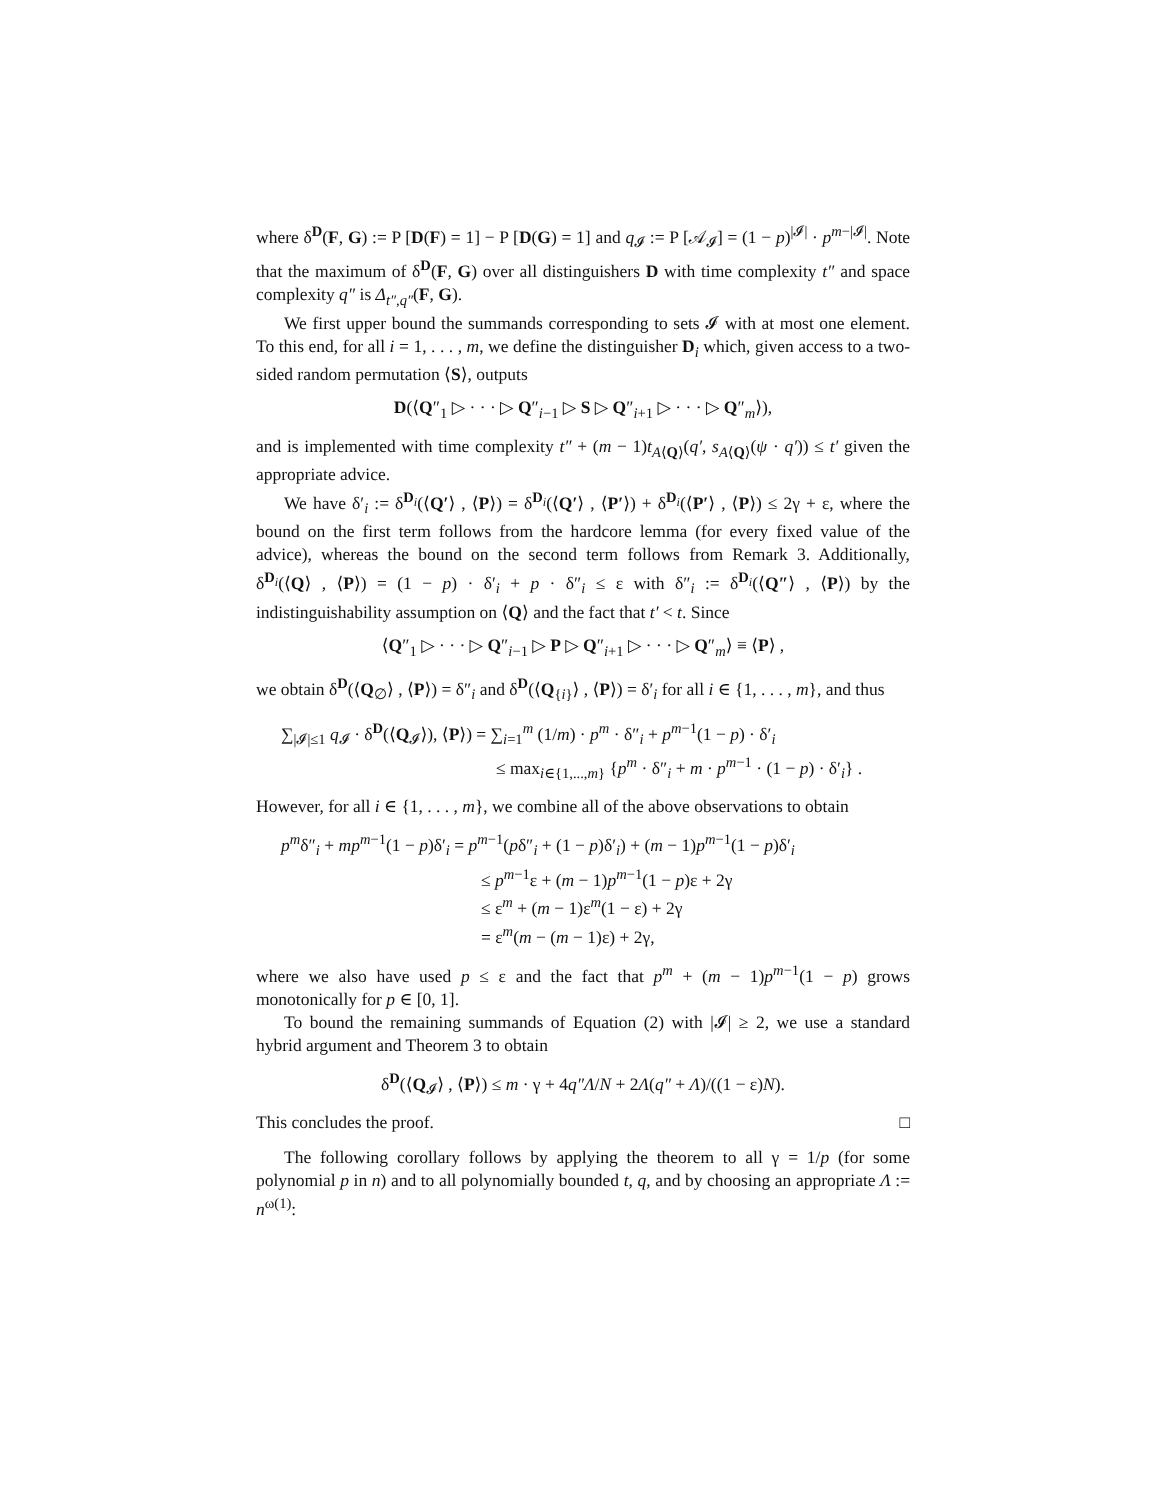where δ<sup>D</sup>(F, G) := P [D(F) = 1] − P [D(G) = 1] and q<sub>𝓘</sub> := P [𝒜<sub>𝓘</sub>] = (1 − p)<sup>|𝓘|</sup> · p<sup>m−|𝓘|</sup>. Note that the maximum of δ<sup>D</sup>(F, G) over all distinguishers D with time complexity t″ and space complexity q″ is Δ<sub>t″,q″</sub>(F, G).
We first upper bound the summands corresponding to sets 𝓘 with at most one element. To this end, for all i = 1, . . . , m, we define the distinguisher D<sub>i</sub> which, given access to a two-sided random permutation ⟨S⟩, outputs
D(⟨Q″<sub>1</sub> ▷ · · · ▷ Q″<sub>i−1</sub> ▷ S ▷ Q″<sub>i+1</sub> ▷ · · · ▷ Q″<sub>m</sub>⟩),
and is implemented with time complexity t″ + (m − 1)t<sub>A⟨Q⟩</sub>(q′, s<sub>A⟨Q⟩</sub>(ψ · q′)) ≤ t′ given the appropriate advice.
We have δ′<sub>i</sub> := δ<sup>D<sub>i</sub></sup>(⟨Q′⟩ , ⟨P⟩) = δ<sup>D<sub>i</sub></sup>(⟨Q′⟩ , ⟨P′⟩) + δ<sup>D<sub>i</sub></sup>(⟨P′⟩ , ⟨P⟩) ≤ 2γ + ε, where the bound on the first term follows from the hardcore lemma (for every fixed value of the advice), whereas the bound on the second term follows from Remark 3. Additionally, δ<sup>D<sub>i</sub></sup>(⟨Q⟩ , ⟨P⟩) = (1 − p) · δ′<sub>i</sub> + p · δ″<sub>i</sub> ≤ ε with δ″<sub>i</sub> := δ<sup>D<sub>i</sub></sup>(⟨Q″⟩ , ⟨P⟩) by the indistinguishability assumption on ⟨Q⟩ and the fact that t′ < t. Since
⟨Q″<sub>1</sub> ▷ · · · ▷ Q″<sub>i−1</sub> ▷ P ▷ Q″<sub>i+1</sub> ▷ · · · ▷ Q″<sub>m</sub>⟩ ≡ ⟨P⟩ ,
we obtain δ<sup>D</sup>(⟨Q<sub>∅</sub>⟩ , ⟨P⟩) = δ″<sub>i</sub> and δ<sup>D</sup>(⟨Q<sub>{i}</sub>⟩ , ⟨P⟩) = δ′<sub>i</sub> for all i ∈ {1, . . . , m}, and thus
∑<sub>|𝓘|≤1</sub> q<sub>𝓘</sub> · δ<sup>D</sup>(⟨Q<sub>𝓘</sub>⟩), ⟨P⟩) = ∑<sub>i=1</sub><sup>m</sup> (1/m) · p<sup>m</sup> · δ″<sub>i</sub> + p<sup>m−1</sup>(1 − p) · δ′<sub>i</sub>
≤ max<sub>i∈{1,...,m}</sub> {p<sup>m</sup> · δ″<sub>i</sub> + m · p<sup>m−1</sup> · (1 − p) · δ′<sub>i</sub>} .
However, for all i ∈ {1, . . . , m}, we combine all of the above observations to obtain
p<sup>m</sup>δ″<sub>i</sub> + mp<sup>m−1</sup>(1 − p)δ′<sub>i</sub> = p<sup>m−1</sup>(pδ″<sub>i</sub> + (1 − p)δ′<sub>i</sub>) + (m − 1)p<sup>m−1</sup>(1 − p)δ′<sub>i</sub>
≤ p<sup>m−1</sup>ε + (m − 1)p<sup>m−1</sup>(1 − p)ε + 2γ
≤ ε<sup>m</sup> + (m − 1)ε<sup>m</sup>(1 − ε) + 2γ
= ε<sup>m</sup>(m − (m − 1)ε) + 2γ,
where we also have used p ≤ ε and the fact that p<sup>m</sup> + (m − 1)p<sup>m−1</sup>(1 − p) grows monotonically for p ∈ [0, 1].
To bound the remaining summands of Equation (2) with |𝓘| ≥ 2, we use a standard hybrid argument and Theorem 3 to obtain
δ<sup>D</sup>(⟨Q<sub>𝓘</sub>⟩ , ⟨P⟩) ≤ m · γ + 4q″Λ/N + 2Λ(q″ + Λ)/((1 − ε)N).
This concludes the proof. □
The following corollary follows by applying the theorem to all γ = 1/p (for some polynomial p in n) and to all polynomially bounded t, q, and by choosing an appropriate Λ := n<sup>ω(1)</sup>: